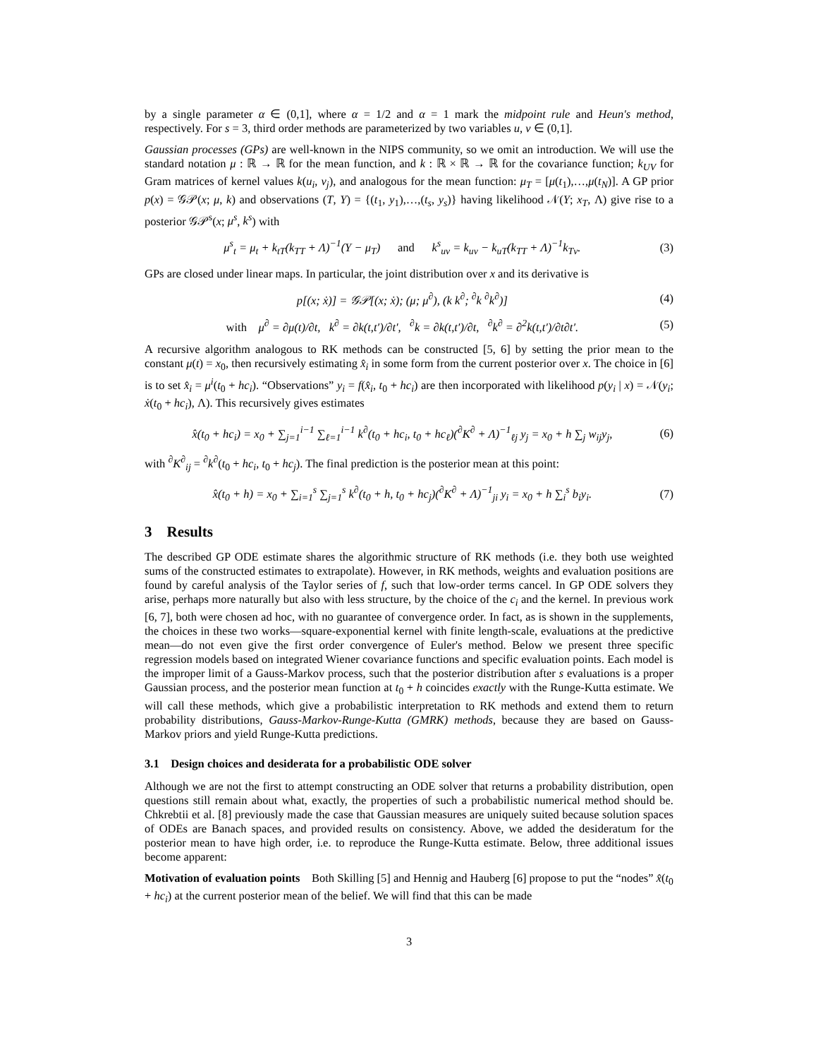by a single parameter α ∈ (0,1], where α = 1/2 and α = 1 mark the midpoint rule and Heun's method, respectively. For s = 3, third order methods are parameterized by two variables u, v ∈ (0,1].
Gaussian processes (GPs) are well-known in the NIPS community, so we omit an introduction. We will use the standard notation μ : ℝ → ℝ for the mean function, and k : ℝ × ℝ → ℝ for the covariance function; k<sub>UV</sub> for Gram matrices of kernel values k(u<sub>i</sub>, v<sub>j</sub>), and analogous for the mean function: μ<sub>T</sub> = [μ(t<sub>1</sub>),…,μ(t<sub>N</sub>)]. A GP prior p(x) = 𝒢𝒫(x; μ, k) and observations (T, Y) = {(t<sub>1</sub>, y<sub>1</sub>),…,(t<sub>s</sub>, y<sub>s</sub>)} having likelihood 𝒩(Y; x<sub>T</sub>, Λ) give rise to a posterior 𝒢𝒫<sup>s</sup>(x; μ<sup>s</sup>, k<sup>s</sup>) with
μ<sup>s</sup><sub>t</sub> = μ<sub>t</sub> + k<sub>tT</sub>(k<sub>TT</sub> + Λ)<sup>−1</sup>(Y − μ<sub>T</sub>) and k<sup>s</sup><sub>uv</sub> = k<sub>uv</sub> − k<sub>uT</sub>(k<sub>TT</sub> + Λ)<sup>−1</sup>k<sub>Tv</sub>. (3)
GPs are closed under linear maps. In particular, the joint distribution over x and its derivative is
p[(x; ẋ)] = 𝒢𝒫[(x; ẋ); (μ; μ<sup>∂</sup>), (k k<sup>∂</sup>; <sup>∂</sup>k <sup>∂</sup>k<sup>∂</sup>)] (4)
with μ<sup>∂</sup> = ∂μ(t)/∂t, k<sup>∂</sup> = ∂k(t,t′)/∂t′, <sup>∂</sup>k = ∂k(t,t′)/∂t, <sup>∂</sup>k<sup>∂</sup> = ∂<sup>2</sup>k(t,t′)/∂t∂t′. (5)
A recursive algorithm analogous to RK methods can be constructed [5, 6] by setting the prior mean to the constant μ(t) = x<sub>0</sub>, then recursively estimating x̂<sub>i</sub> in some form from the current posterior over x. The choice in [6] is to set x̂<sub>i</sub> = μ<sup>i</sup>(t<sub>0</sub> + hc<sub>i</sub>). “Observations” y<sub>i</sub> = f(x̂<sub>i</sub>, t<sub>0</sub> + hc<sub>i</sub>) are then incorporated with likelihood p(y<sub>i</sub> | x) = 𝒩(y<sub>i</sub>; ẋ(t<sub>0</sub> + hc<sub>i</sub>), Λ). This recursively gives estimates
x̂(t<sub>0</sub> + hc<sub>i</sub>) = x<sub>0</sub> + ∑<sub>j=1</sub><sup>i−1</sup> ∑<sub>ℓ=1</sub><sup>i−1</sup> k<sup>∂</sup>(t<sub>0</sub> + hc<sub>i</sub>, t<sub>0</sub> + hc<sub>ℓ</sub>)(<sup>∂</sup>K<sup>∂</sup> + Λ)<sup>−1</sup><sub>ℓj</sub> y<sub>j</sub> = x<sub>0</sub> + h ∑<sub>j</sub> w<sub>ij</sub>y<sub>j</sub>, (6)
with <sup>∂</sup>K<sup>∂</sup><sub>ij</sub> = <sup>∂</sup>k<sup>∂</sup>(t<sub>0</sub> + hc<sub>i</sub>, t<sub>0</sub> + hc<sub>j</sub>). The final prediction is the posterior mean at this point:
x̂(t<sub>0</sub> + h) = x<sub>0</sub> + ∑<sub>i=1</sub><sup>s</sup> ∑<sub>j=1</sub><sup>s</sup> k<sup>∂</sup>(t<sub>0</sub> + h, t<sub>0</sub> + hc<sub>j</sub>)(<sup>∂</sup>K<sup>∂</sup> + Λ)<sup>−1</sup><sub>ji</sub> y<sub>i</sub> = x<sub>0</sub> + h ∑<sub>i</sub><sup>s</sup> b<sub>i</sub>y<sub>i</sub>. (7)
3 Results
The described GP ODE estimate shares the algorithmic structure of RK methods (i.e. they both use weighted sums of the constructed estimates to extrapolate). However, in RK methods, weights and evaluation positions are found by careful analysis of the Taylor series of f, such that low-order terms cancel. In GP ODE solvers they arise, perhaps more naturally but also with less structure, by the choice of the c<sub>i</sub> and the kernel. In previous work [6, 7], both were chosen ad hoc, with no guarantee of convergence order. In fact, as is shown in the supplements, the choices in these two works—square-exponential kernel with finite length-scale, evaluations at the predictive mean—do not even give the first order convergence of Euler's method. Below we present three specific regression models based on integrated Wiener covariance functions and specific evaluation points. Each model is the improper limit of a Gauss-Markov process, such that the posterior distribution after s evaluations is a proper Gaussian process, and the posterior mean function at t<sub>0</sub> + h coincides exactly with the Runge-Kutta estimate. We will call these methods, which give a probabilistic interpretation to RK methods and extend them to return probability distributions, Gauss-Markov-Runge-Kutta (GMRK) methods, because they are based on Gauss-Markov priors and yield Runge-Kutta predictions.
3.1 Design choices and desiderata for a probabilistic ODE solver
Although we are not the first to attempt constructing an ODE solver that returns a probability distribution, open questions still remain about what, exactly, the properties of such a probabilistic numerical method should be. Chkrebtii et al. [8] previously made the case that Gaussian measures are uniquely suited because solution spaces of ODEs are Banach spaces, and provided results on consistency. Above, we added the desideratum for the posterior mean to have high order, i.e. to reproduce the Runge-Kutta estimate. Below, three additional issues become apparent:
Motivation of evaluation points Both Skilling [5] and Hennig and Hauberg [6] propose to put the “nodes” x̂(t<sub>0</sub> + hc<sub>i</sub>) at the current posterior mean of the belief. We will find that this can be made
3